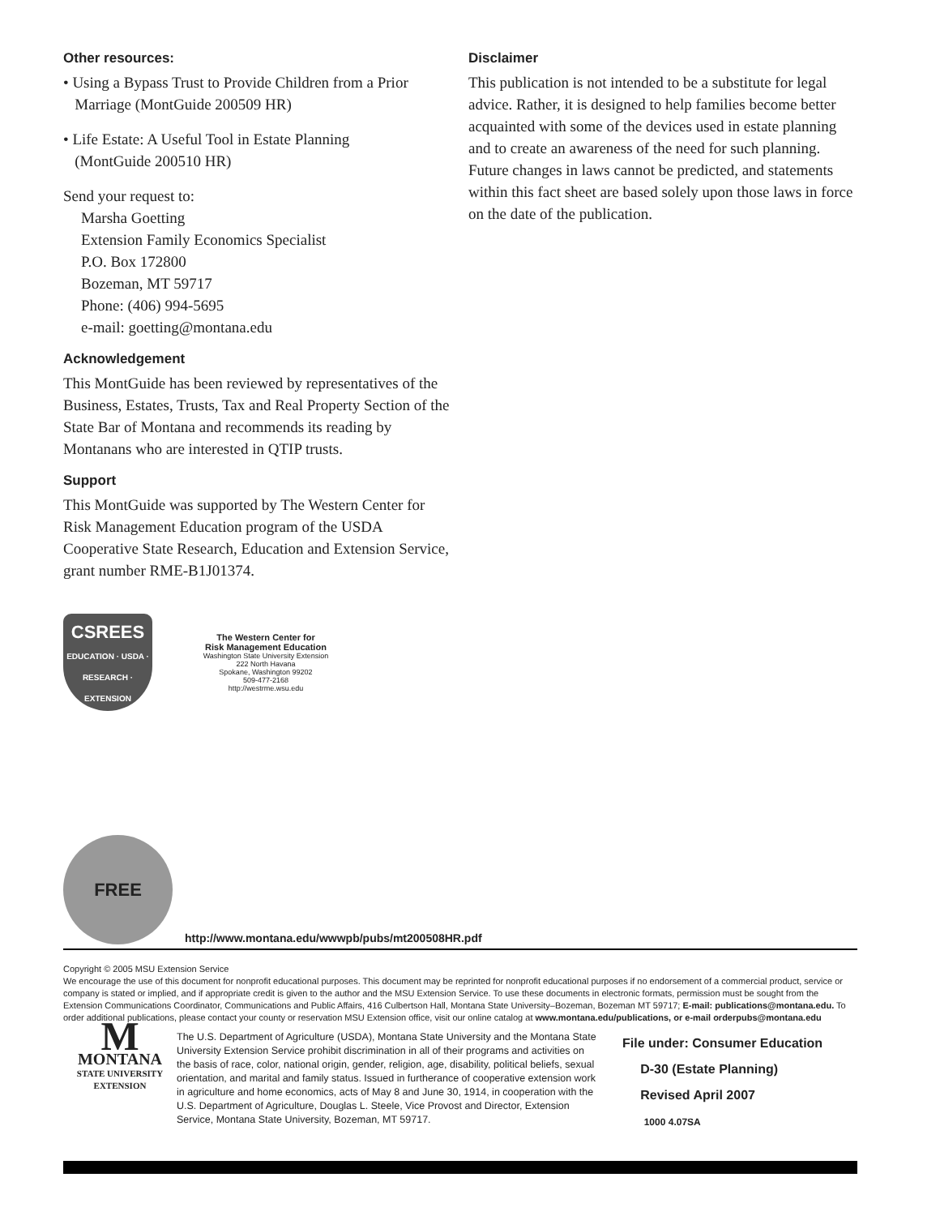Other resources:
• Using a Bypass Trust to Provide Children from a Prior
Marriage (MontGuide 200509 HR)
• Life Estate: A Useful Tool in Estate Planning
(MontGuide 200510 HR)
Send your request to:
Marsha Goetting
Extension Family Economics Specialist
P.O. Box 172800
Bozeman, MT 59717
Phone: (406) 994-5695
e-mail: goetting@montana.edu
Acknowledgement
This MontGuide has been reviewed by representatives of the Business, Estates, Trusts, Tax and Real Property Section of the State Bar of Montana and recommends its reading by Montanans who are interested in QTIP trusts.
Support
This MontGuide was supported by The Western Center for Risk Management Education program of the USDA Cooperative State Research, Education and Extension Service, grant number RME-B1J01374.
CSREES
EDUCATION · USDA · RESEARCH · EXTENSION
The Western Center for
Risk Management Education
Washington State University Extension
222 North Havana
Spokane, Washington 99202
509-477-2168
http://westrme.wsu.edu
Disclaimer
This publication is not intended to be a substitute for legal advice. Rather, it is designed to help families become better acquainted with some of the devices used in estate planning and to create an awareness of the need for such planning. Future changes in laws cannot be predicted, and statements within this fact sheet are based solely upon those laws in force on the date of the publication.
FREE
http://www.montana.edu/wwwpb/pubs/mt200508HR.pdf
Copyright © 2005 MSU Extension Service
We encourage the use of this document for nonprofit educational purposes. This document may be reprinted for nonprofit educational purposes if no endorsement of a commercial product, service or company is stated or implied, and if appropriate credit is given to the author and the MSU Extension Service. To use these documents in electronic formats, permission must be sought from the Extension Communications Coordinator, Communications and Public Affairs, 416 Culbertson Hall, Montana State University–Bozeman, Bozeman MT 59717; E-mail: publications@montana.edu. To order additional publications, please contact your county or reservation MSU Extension office, visit our online catalog at www.montana.edu/publications, or e-mail orderpubs@montana.edu
M
MONTANA
STATE UNIVERSITY
EXTENSION
The U.S. Department of Agriculture (USDA), Montana State University and the Montana State University Extension Service prohibit discrimination in all of their programs and activities on the basis of race, color, national origin, gender, religion, age, disability, political beliefs, sexual orientation, and marital and family status. Issued in furtherance of cooperative extension work in agriculture and home economics, acts of May 8 and June 30, 1914, in cooperation with the U.S. Department of Agriculture, Douglas L. Steele, Vice Provost and Director, Extension Service, Montana State University, Bozeman, MT 59717.
File under: Consumer Education
D-30 (Estate Planning)
Revised April 2007
1000 4.07SA